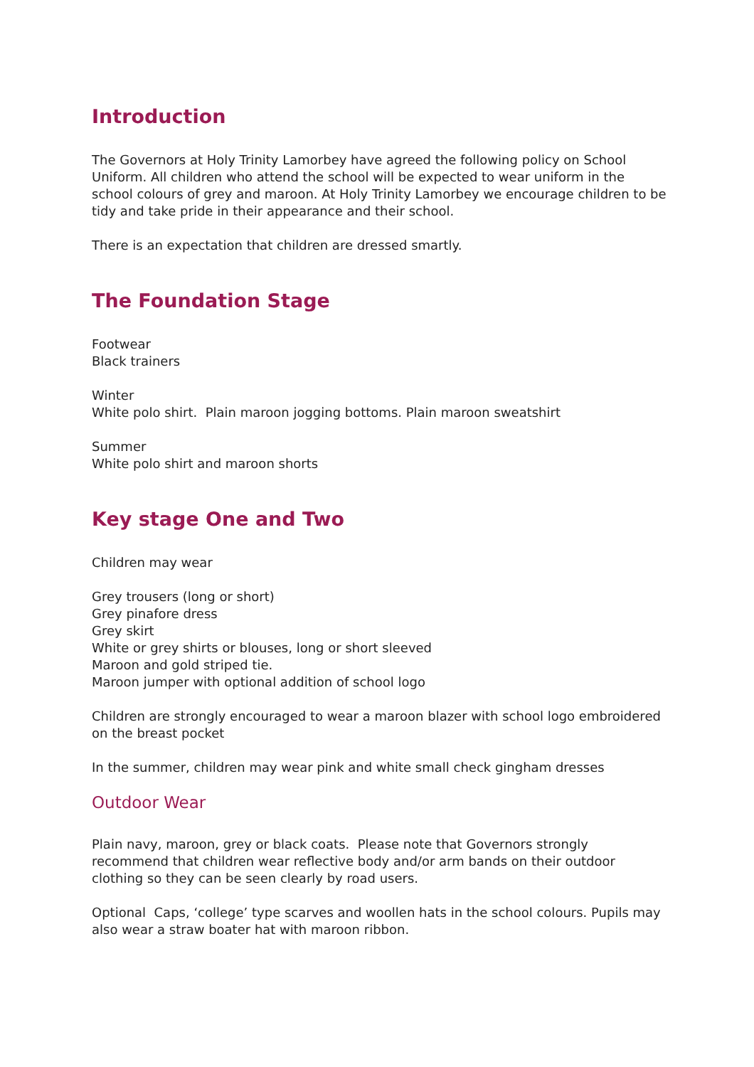Introduction
The Governors at Holy Trinity Lamorbey have agreed the following policy on School Uniform. All children who attend the school will be expected to wear uniform in the school colours of grey and maroon. At Holy Trinity Lamorbey we encourage children to be tidy and take pride in their appearance and their school.
There is an expectation that children are dressed smartly.
The Foundation Stage
Footwear
Black trainers
Winter
White polo shirt. Plain maroon jogging bottoms. Plain maroon sweatshirt
Summer
White polo shirt and maroon shorts
Key stage One and Two
Children may wear
Grey trousers (long or short)
Grey pinafore dress
Grey skirt
White or grey shirts or blouses, long or short sleeved
Maroon and gold striped tie.
Maroon jumper with optional addition of school logo
Children are strongly encouraged to wear a maroon blazer with school logo embroidered on the breast pocket
In the summer, children may wear pink and white small check gingham dresses
Outdoor Wear
Plain navy, maroon, grey or black coats. Please note that Governors strongly recommend that children wear reflective body and/or arm bands on their outdoor clothing so they can be seen clearly by road users.
Optional Caps, ‘college’ type scarves and woollen hats in the school colours. Pupils may also wear a straw boater hat with maroon ribbon.